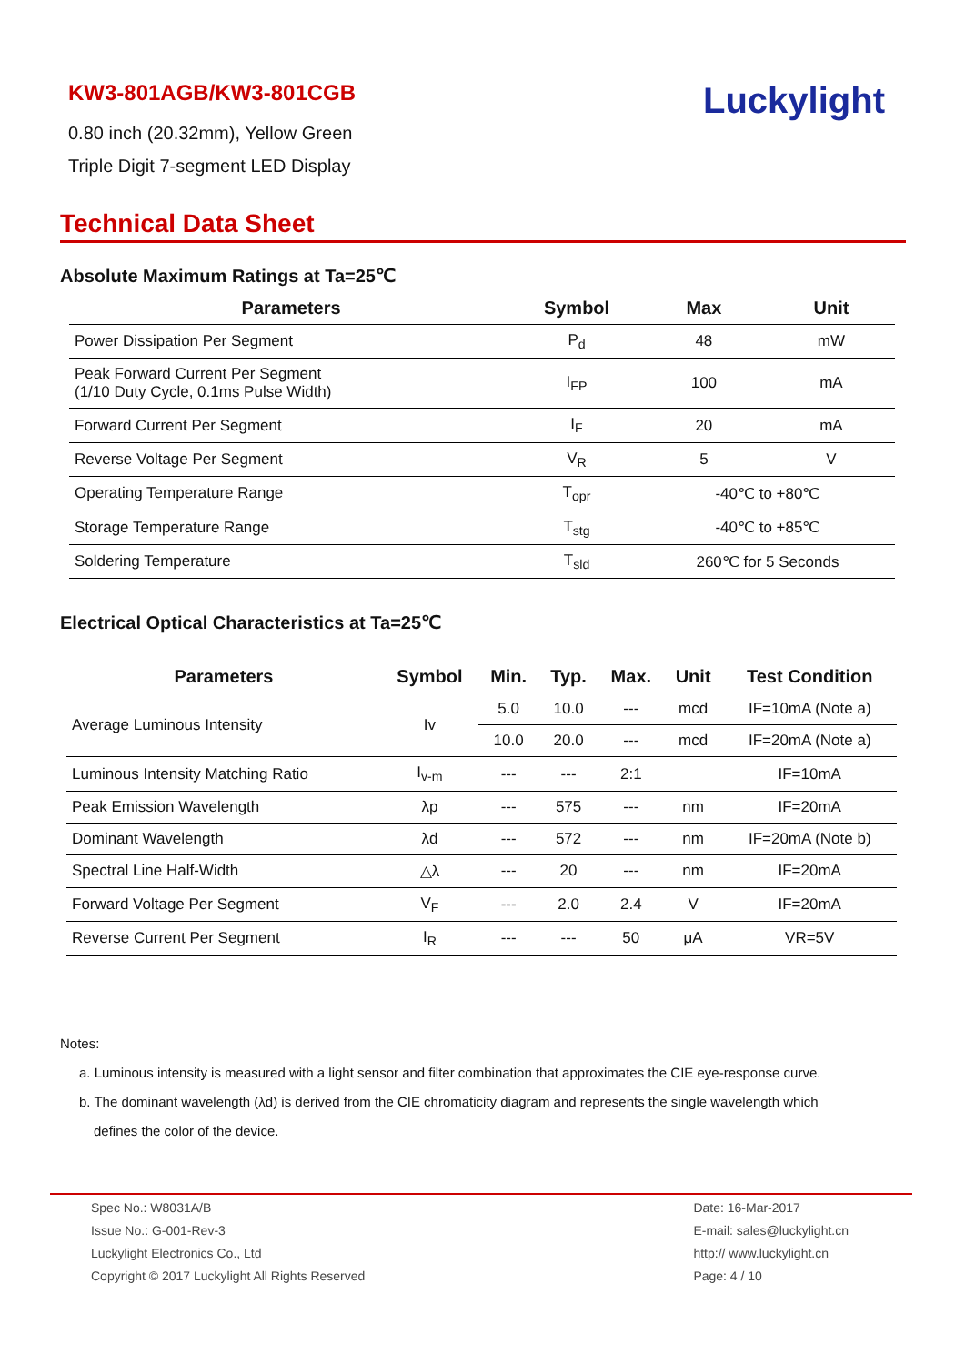KW3-801AGB/KW3-801CGB
0.80 inch (20.32mm), Yellow Green
Triple Digit 7-segment LED Display
Luckylight
Technical Data Sheet
Absolute Maximum Ratings at Ta=25℃
| Parameters | Symbol | Max | Unit |
| --- | --- | --- | --- |
| Power Dissipation Per Segment | P<sub>d</sub> | 48 | mW |
| Peak Forward Current Per Segment (1/10 Duty Cycle, 0.1ms Pulse Width) | I<sub>FP</sub> | 100 | mA |
| Forward Current Per Segment | I<sub>F</sub> | 20 | mA |
| Reverse Voltage Per Segment | V<sub>R</sub> | 5 | V |
| Operating Temperature Range | T<sub>opr</sub> | -40℃ to +80℃ | |
| Storage Temperature Range | T<sub>stg</sub> | -40℃ to +85℃ | |
| Soldering Temperature | T<sub>sld</sub> | 260℃ for 5 Seconds | |
Electrical Optical Characteristics at Ta=25℃
| Parameters | Symbol | Min. | Typ. | Max. | Unit | Test Condition |
| --- | --- | --- | --- | --- | --- | --- |
| Average Luminous Intensity | Iv | 5.0 | 10.0 | --- | mcd | IF=10mA (Note a) |
| | | 10.0 | 20.0 | --- | mcd | IF=20mA (Note a) |
| Luminous Intensity Matching Ratio | I<sub>v-m</sub> | --- | --- | 2:1 | | IF=10mA |
| Peak Emission Wavelength | λp | --- | 575 | --- | nm | IF=20mA |
| Dominant Wavelength | λd | --- | 572 | --- | nm | IF=20mA (Note b) |
| Spectral Line Half-Width | △λ | --- | 20 | --- | nm | IF=20mA |
| Forward Voltage Per Segment | V<sub>F</sub> | --- | 2.0 | 2.4 | V | IF=20mA |
| Reverse Current Per Segment | I<sub>R</sub> | --- | --- | 50 | μA | VR=5V |
Notes:
a. Luminous intensity is measured with a light sensor and filter combination that approximates the CIE eye-response curve.
b. The dominant wavelength (λd) is derived from the CIE chromaticity diagram and represents the single wavelength which
defines the color of the device.
Spec No.: W8031A/B
Issue No.: G-001-Rev-3
Luckylight Electronics Co., Ltd
Copyright © 2017 Luckylight All Rights Reserved
Date: 16-Mar-2017
E-mail: sales@luckylight.cn
http:// www.luckylight.cn
Page: 4 / 10